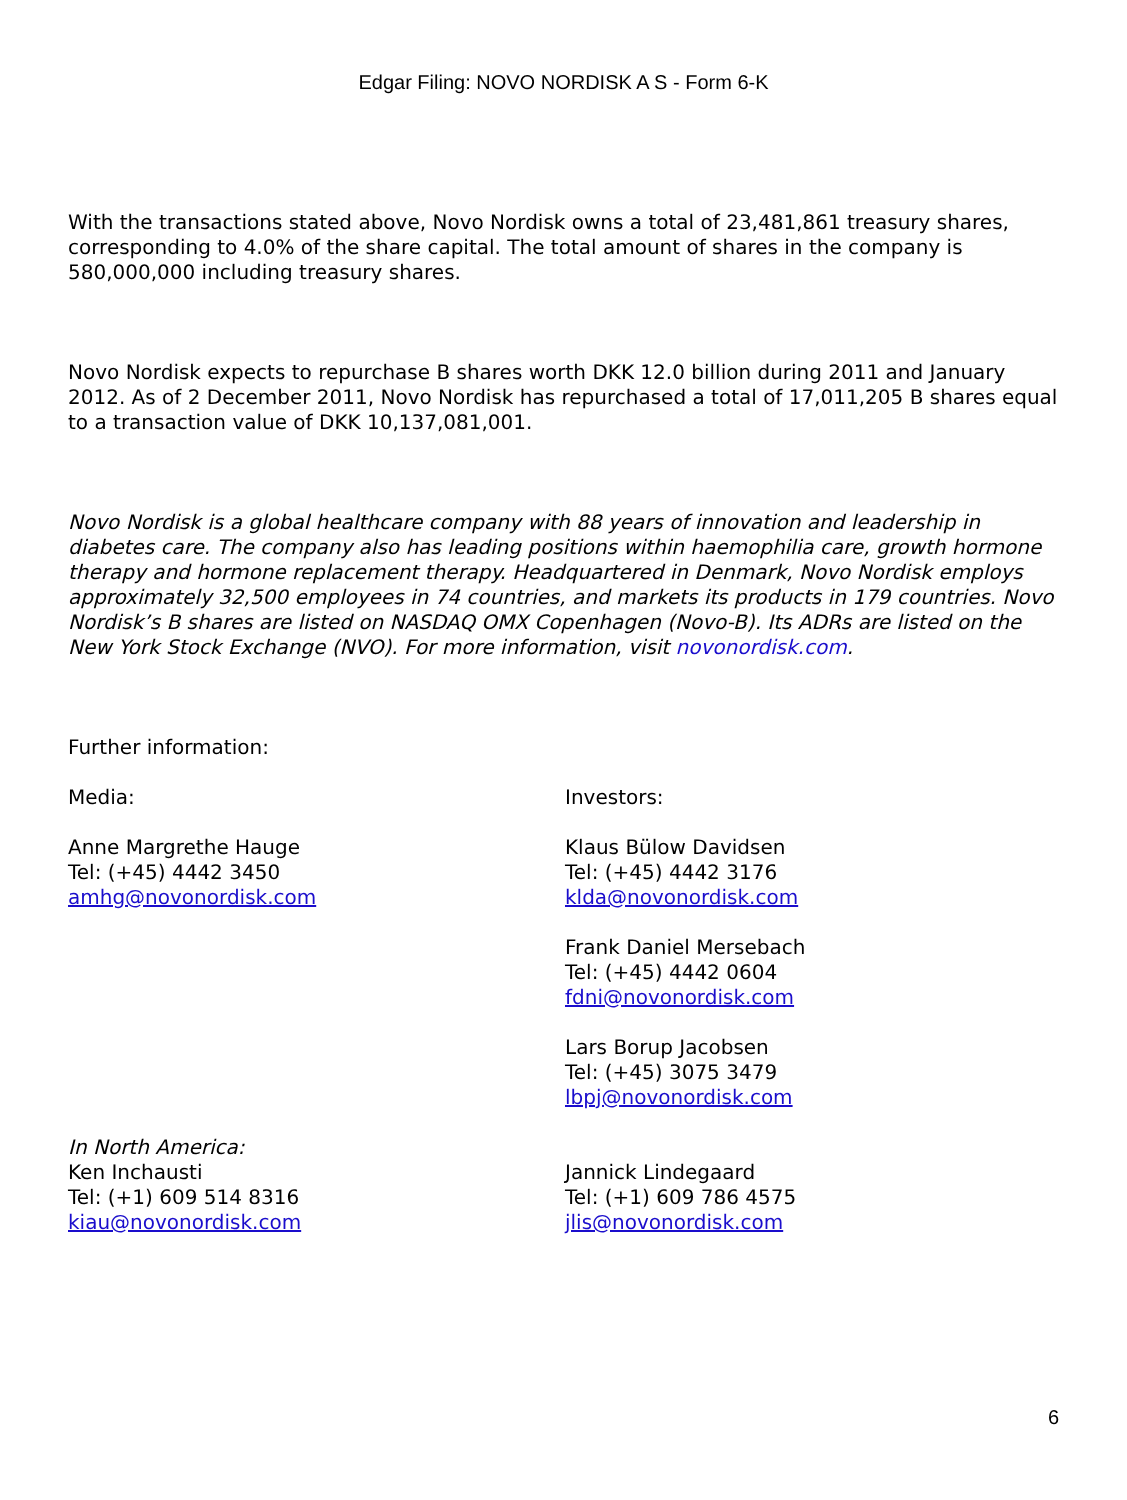Edgar Filing: NOVO NORDISK A S - Form 6-K
With the transactions stated above, Novo Nordisk owns a total of 23,481,861 treasury shares, corresponding to 4.0% of the share capital. The total amount of shares in the company is 580,000,000 including treasury shares.
Novo Nordisk expects to repurchase B shares worth DKK 12.0 billion during 2011 and January 2012. As of 2 December 2011, Novo Nordisk has repurchased a total of 17,011,205 B shares equal to a transaction value of DKK 10,137,081,001.
Novo Nordisk is a global healthcare company with 88 years of innovation and leadership in diabetes care. The company also has leading positions within haemophilia care, growth hormone therapy and hormone replacement therapy. Headquartered in Denmark, Novo Nordisk employs approximately 32,500 employees in 74 countries, and markets its products in 179 countries. Novo Nordisk’s B shares are listed on NASDAQ OMX Copenhagen (Novo-B). Its ADRs are listed on the New York Stock Exchange (NVO). For more information, visit novonordisk.com.
Further information:
Media:
Anne Margrethe Hauge
Tel: (+45) 4442 3450
amhg@novonordisk.com
In North America:
Ken Inchausti
Tel: (+1) 609 514 8316
kiau@novonordisk.com
Investors:
Klaus Bülow Davidsen
Tel: (+45) 4442 3176
klda@novonordisk.com
Frank Daniel Mersebach
Tel: (+45) 4442 0604
fdni@novonordisk.com
Lars Borup Jacobsen
Tel: (+45) 3075 3479
lbpj@novonordisk.com
Jannick Lindegaard
Tel: (+1) 609 786 4575
jlis@novonordisk.com
6